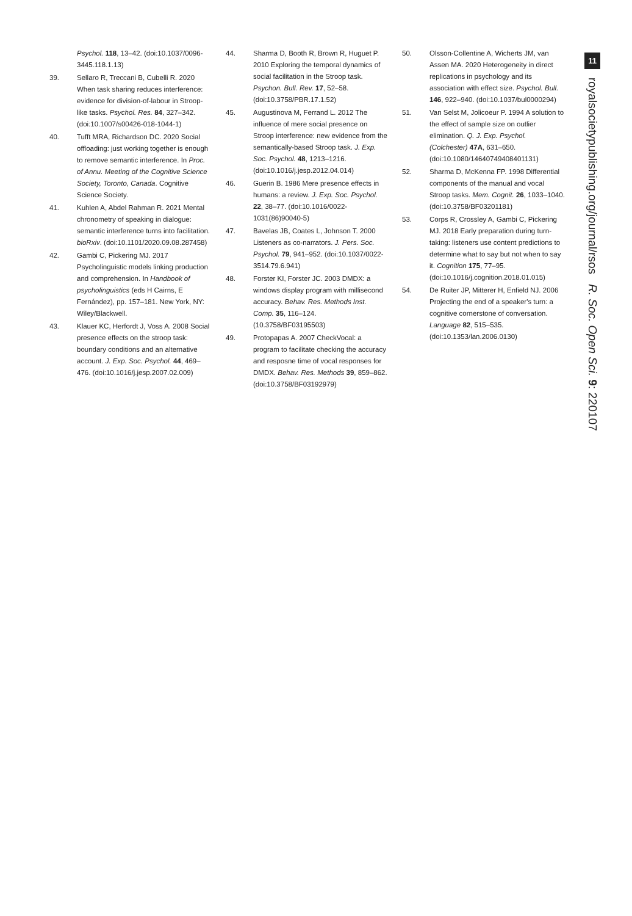Psychol. 118, 13–42. (doi:10.1037/0096-3445.118.1.13)
39. Sellaro R, Treccani B, Cubelli R. 2020 When task sharing reduces interference: evidence for division-of-labour in Stroop-like tasks. Psychol. Res. 84, 327–342. (doi:10.1007/s00426-018-1044-1)
40. Tufft MRA, Richardson DC. 2020 Social offloading: just working together is enough to remove semantic interference. In Proc. of Annu. Meeting of the Cognitive Science Society, Toronto, Canada. Cognitive Science Society.
41. Kuhlen A, Abdel Rahman R. 2021 Mental chronometry of speaking in dialogue: semantic interference turns into facilitation. bioRxiv. (doi:10.1101/2020.09.08.287458)
42. Gambi C, Pickering MJ. 2017 Psycholinguistic models linking production and comprehension. In Handbook of psycholinguistics (eds H Cairns, E Fernández), pp. 157–181. New York, NY: Wiley/Blackwell.
43. Klauer KC, Herfordt J, Voss A. 2008 Social presence effects on the stroop task: boundary conditions and an alternative account. J. Exp. Soc. Psychol. 44, 469–476. (doi:10.1016/j.jesp.2007.02.009)
44. Sharma D, Booth R, Brown R, Huguet P. 2010 Exploring the temporal dynamics of social facilitation in the Stroop task. Psychon. Bull. Rev. 17, 52–58. (doi:10.3758/PBR.17.1.52)
45. Augustinova M, Ferrand L. 2012 The influence of mere social presence on Stroop interference: new evidence from the semantically-based Stroop task. J. Exp. Soc. Psychol. 48, 1213–1216. (doi:10.1016/j.jesp.2012.04.014)
46. Guerin B. 1986 Mere presence effects in humans: a review. J. Exp. Soc. Psychol. 22, 38–77. (doi:10.1016/0022-1031(86)90040-5)
47. Bavelas JB, Coates L, Johnson T. 2000 Listeners as co-narrators. J. Pers. Soc. Psychol. 79, 941–952. (doi:10.1037/0022-3514.79.6.941)
48. Forster KI, Forster JC. 2003 DMDX: a windows display program with millisecond accuracy. Behav. Res. Methods Inst. Comp. 35, 116–124. (10.3758/BF03195503)
49. Protopapas A. 2007 CheckVocal: a program to facilitate checking the accuracy and resposne time of vocal responses for DMDX. Behav. Res. Methods 39, 859–862. (doi:10.3758/BF03192979)
50. Olsson-Collentine A, Wicherts JM, van Assen MA. 2020 Heterogeneity in direct replications in psychology and its association with effect size. Psychol. Bull. 146, 922–940. (doi:10.1037/bul0000294)
51. Van Selst M, Jolicoeur P. 1994 A solution to the effect of sample size on outlier elimination. Q. J. Exp. Psychol. (Colchester) 47A, 631–650. (doi:10.1080/14640749408401131)
52. Sharma D, McKenna FP. 1998 Differential components of the manual and vocal Stroop tasks. Mem. Cognit. 26, 1033–1040. (doi:10.3758/BF03201181)
53. Corps R, Crossley A, Gambi C, Pickering MJ. 2018 Early preparation during turn-taking: listeners use content predictions to determine what to say but not when to say it. Cognition 175, 77–95. (doi:10.1016/j.cognition.2018.01.015)
54. De Ruiter JP, Mitterer H, Enfield NJ. 2006 Projecting the end of a speaker's turn: a cognitive cornerstone of conversation. Language 82, 515–535. (doi:10.1353/lan.2006.0130)
11
royalsocietypublishing.org/journal/rsos R. Soc. Open Sci. 9: 220107